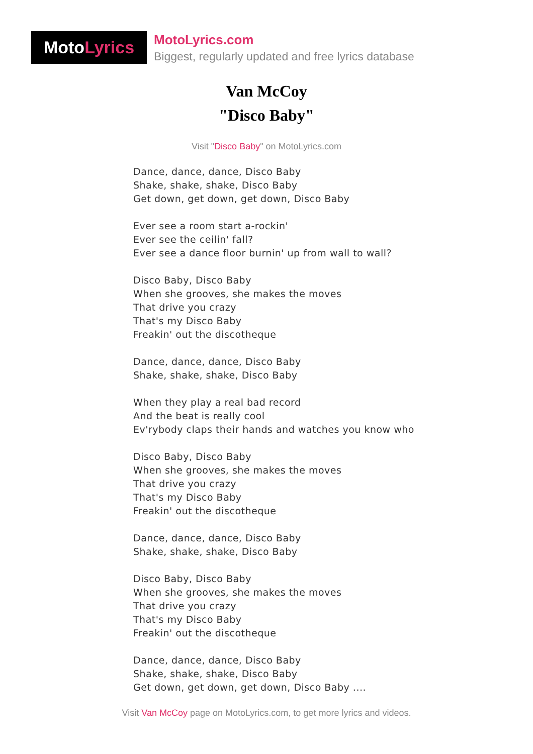Moto Lyrics
MotoLyrics.com
Biggest, regularly updated and free lyrics database
Van McCoy
"Disco Baby"
Visit "Disco Baby" on MotoLyrics.com
Dance, dance, dance, Disco Baby
Shake, shake, shake, Disco Baby
Get down, get down, get down, Disco Baby
Ever see a room start a-rockin'
Ever see the ceilin' fall?
Ever see a dance floor burnin' up from wall to wall?
Disco Baby, Disco Baby
When she grooves, she makes the moves
That drive you crazy
That's my Disco Baby
Freakin' out the discotheque
Dance, dance, dance, Disco Baby
Shake, shake, shake, Disco Baby
When they play a real bad record
And the beat is really cool
Ev'rybody claps their hands and watches you know who
Disco Baby, Disco Baby
When she grooves, she makes the moves
That drive you crazy
That's my Disco Baby
Freakin' out the discotheque
Dance, dance, dance, Disco Baby
Shake, shake, shake, Disco Baby
Disco Baby, Disco Baby
When she grooves, she makes the moves
That drive you crazy
That's my Disco Baby
Freakin' out the discotheque
Dance, dance, dance, Disco Baby
Shake, shake, shake, Disco Baby
Get down, get down, get down, Disco Baby ....
Visit Van McCoy page on MotoLyrics.com, to get more lyrics and videos.